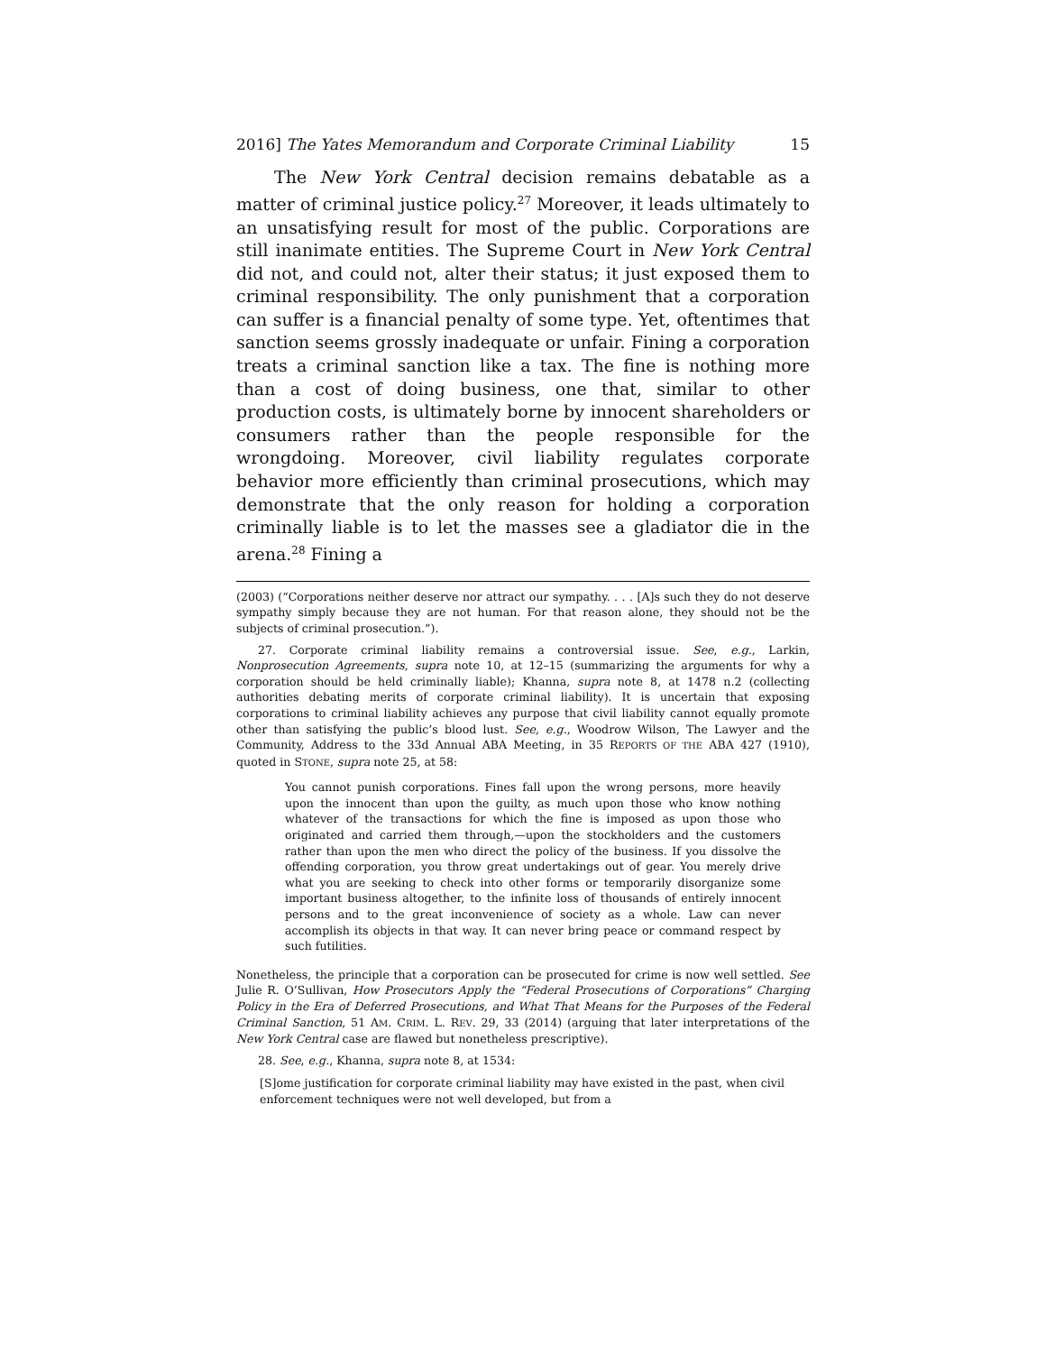2016] The Yates Memorandum and Corporate Criminal Liability 15
The New York Central decision remains debatable as a matter of criminal justice policy.<sup>27</sup> Moreover, it leads ultimately to an unsatisfying result for most of the public. Corporations are still inanimate entities. The Supreme Court in New York Central did not, and could not, alter their status; it just exposed them to criminal responsibility. The only punishment that a corporation can suffer is a financial penalty of some type. Yet, oftentimes that sanction seems grossly inadequate or unfair. Fining a corporation treats a criminal sanction like a tax. The fine is nothing more than a cost of doing business, one that, similar to other production costs, is ultimately borne by innocent shareholders or consumers rather than the people responsible for the wrongdoing. Moreover, civil liability regulates corporate behavior more efficiently than criminal prosecutions, which may demonstrate that the only reason for holding a corporation criminally liable is to let the masses see a gladiator die in the arena.<sup>28</sup> Fining a
(2003) (“Corporations neither deserve nor attract our sympathy. . . . [A]s such they do not deserve sympathy simply because they are not human. For that reason alone, they should not be the subjects of criminal prosecution.”).
27. Corporate criminal liability remains a controversial issue. See, e.g., Larkin, Nonprosecution Agreements, supra note 10, at 12–15 (summarizing the arguments for why a corporation should be held criminally liable); Khanna, supra note 8, at 1478 n.2 (collecting authorities debating merits of corporate criminal liability). It is uncertain that exposing corporations to criminal liability achieves any purpose that civil liability cannot equally promote other than satisfying the public’s blood lust. See, e.g., Woodrow Wilson, The Lawyer and the Community, Address to the 33d Annual ABA Meeting, in 35 REPORTS OF THE ABA 427 (1910), quoted in STONE, supra note 25, at 58:
You cannot punish corporations. Fines fall upon the wrong persons, more heavily upon the innocent than upon the guilty, as much upon those who know nothing whatever of the transactions for which the fine is imposed as upon those who originated and carried them through,—upon the stockholders and the customers rather than upon the men who direct the policy of the business. If you dissolve the offending corporation, you throw great undertakings out of gear. You merely drive what you are seeking to check into other forms or temporarily disorganize some important business altogether, to the infinite loss of thousands of entirely innocent persons and to the great inconvenience of society as a whole. Law can never accomplish its objects in that way. It can never bring peace or command respect by such futilities.
Nonetheless, the principle that a corporation can be prosecuted for crime is now well settled. See Julie R. O’Sullivan, How Prosecutors Apply the “Federal Prosecutions of Corporations” Charging Policy in the Era of Deferred Prosecutions, and What That Means for the Purposes of the Federal Criminal Sanction, 51 AM. CRIM. L. REV. 29, 33 (2014) (arguing that later interpretations of the New York Central case are flawed but nonetheless prescriptive).
28. See, e.g., Khanna, supra note 8, at 1534:
[S]ome justification for corporate criminal liability may have existed in the past, when civil enforcement techniques were not well developed, but from a